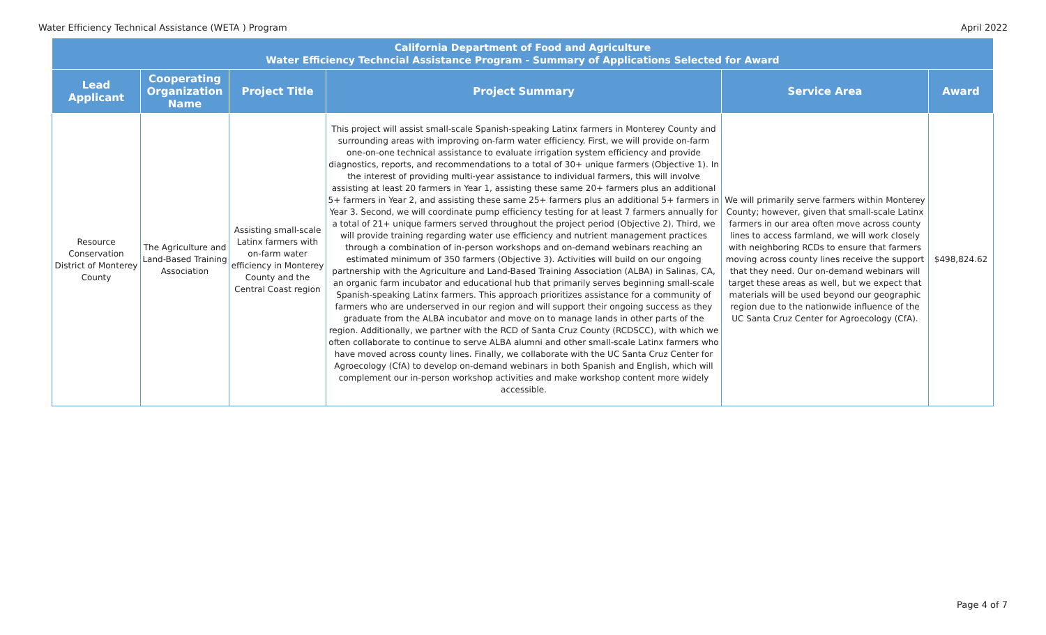Water Efficiency Technical Assistance (WETA ) Program April 2022
| California Department of Food and Agriculture Water Efficiency Techncial Assistance Program - Summary of Applications Selected for Award | | | | | |
| --- | --- | --- | --- | --- | --- |
| Lead Applicant | Cooperating Organization Name | Project Title | Project Summary | Service Area | Award |
| Resource Conservation District of Monterey County | The Agriculture and Land-Based Training Association | Assisting small-scale Latinx farmers with on-farm water efficiency in Monterey County and the Central Coast region | This project will assist small-scale Spanish-speaking Latinx farmers in Monterey County and surrounding areas with improving on-farm water efficiency. First, we will provide on-farm one-on-one technical assistance to evaluate irrigation system efficiency and provide diagnostics, reports, and recommendations to a total of 30+ unique farmers (Objective 1). In the interest of providing multi-year assistance to individual farmers, this will involve assisting at least 20 farmers in Year 1, assisting these same 20+ farmers plus an additional 5+ farmers in Year 2, and assisting these same 25+ farmers plus an additional 5+ farmers in Year 3. Second, we will coordinate pump efficiency testing for at least 7 farmers annually for a total of 21+ unique farmers served throughout the project period (Objective 2). Third, we will provide training regarding water use efficiency and nutrient management practices through a combination of in-person workshops and on-demand webinars reaching an estimated minimum of 350 farmers (Objective 3). Activities will build on our ongoing partnership with the Agriculture and Land-Based Training Association (ALBA) in Salinas, CA, an organic farm incubator and educational hub that primarily serves beginning small-scale Spanish-speaking Latinx farmers. This approach prioritizes assistance for a community of farmers who are underserved in our region and will support their ongoing success as they graduate from the ALBA incubator and move on to manage lands in other parts of the region. Additionally, we partner with the RCD of Santa Cruz County (RCDSCC), with which we often collaborate to continue to serve ALBA alumni and other small-scale Latinx farmers who have moved across county lines. Finally, we collaborate with the UC Santa Cruz Center for Agroecology (CfA) to develop on-demand webinars in both Spanish and English, which will complement our in-person workshop activities and make workshop content more widely accessible. | We will primarily serve farmers within Monterey County; however, given that small-scale Latinx farmers in our area often move across county lines to access farmland, we will work closely with neighboring RCDs to ensure that farmers moving across county lines receive the support that they need. Our on-demand webinars will target these areas as well, but we expect that materials will be used beyond our geographic region due to the nationwide influence of the UC Santa Cruz Center for Agroecology (CfA). | $498,824.62 |
Page 4 of 7